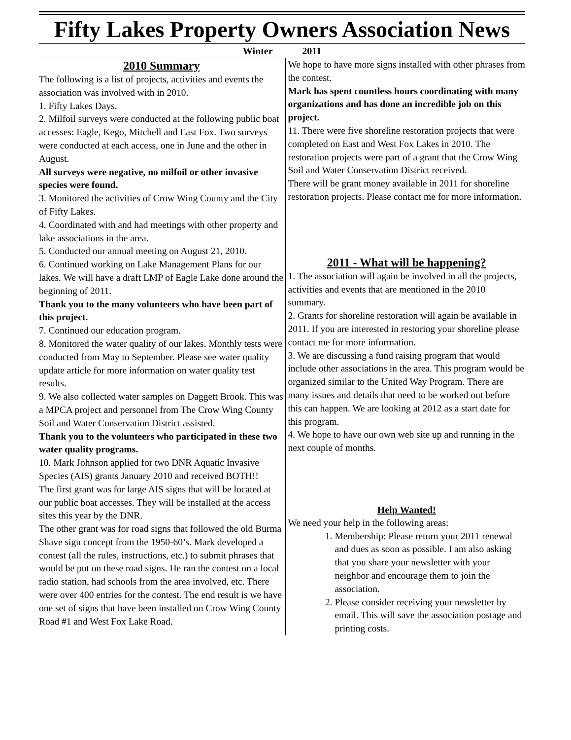Fifty Lakes Property Owners Association News
Winter 2011
2010 Summary
The following is a list of projects, activities and events the association was involved with in 2010.
1. Fifty Lakes Days.
2. Milfoil surveys were conducted at the following public boat accesses: Eagle, Kego, Mitchell and East Fox. Two surveys were conducted at each access, one in June and the other in August.
All surveys were negative, no milfoil or other invasive species were found.
3. Monitored the activities of Crow Wing County and the City of Fifty Lakes.
4. Coordinated with and had meetings with other property and lake associations in the area.
5. Conducted our annual meeting on August 21, 2010.
6. Continued working on Lake Management Plans for our lakes. We will have a draft LMP of Eagle Lake done around the beginning of 2011.
Thank you to the many volunteers who have been part of this project.
7. Continued our education program.
8. Monitored the water quality of our lakes. Monthly tests were conducted from May to September. Please see water quality update article for more information on water quality test results.
9. We also collected water samples on Daggett Brook. This was a MPCA project and personnel from The Crow Wing County Soil and Water Conservation District assisted.
Thank you to the volunteers who participated in these two water quality programs.
10. Mark Johnson applied for two DNR Aquatic Invasive Species (AIS) grants January 2010 and received BOTH!!
The first grant was for large AIS signs that will be located at our public boat accesses. They will be installed at the access sites this year by the DNR.
The other grant was for road signs that followed the old Burma Shave sign concept from the 1950-60’s. Mark developed a contest (all the rules, instructions, etc.) to submit phrases that would be put on these road signs. He ran the contest on a local radio station, had schools from the area involved, etc. There were over 400 entries for the contest. The end result is we have one set of signs that have been installed on Crow Wing County Road #1 and West Fox Lake Road.
We hope to have more signs installed with other phrases from the contest.
Mark has spent countless hours coordinating with many organizations and has done an incredible job on this project.
11. There were five shoreline restoration projects that were completed on East and West Fox Lakes in 2010. The restoration projects were part of a grant that the Crow Wing Soil and Water Conservation District received.
There will be grant money available in 2011 for shoreline restoration projects. Please contact me for more information.
2011 - What will be happening?
1. The association will again be involved in all the projects, activities and events that are mentioned in the 2010 summary.
2. Grants for shoreline restoration will again be available in 2011. If you are interested in restoring your shoreline please contact me for more information.
3. We are discussing a fund raising program that would include other associations in the area. This program would be organized similar to the United Way Program. There are many issues and details that need to be worked out before this can happen. We are looking at 2012 as a start date for this program.
4. We hope to have our own web site up and running in the next couple of months.
Help Wanted!
We need your help in the following areas:
1. Membership: Please return your 2011 renewal and dues as soon as possible. I am also asking that you share your newsletter with your neighbor and encourage them to join the association.
2. Please consider receiving your newsletter by email. This will save the association postage and printing costs.